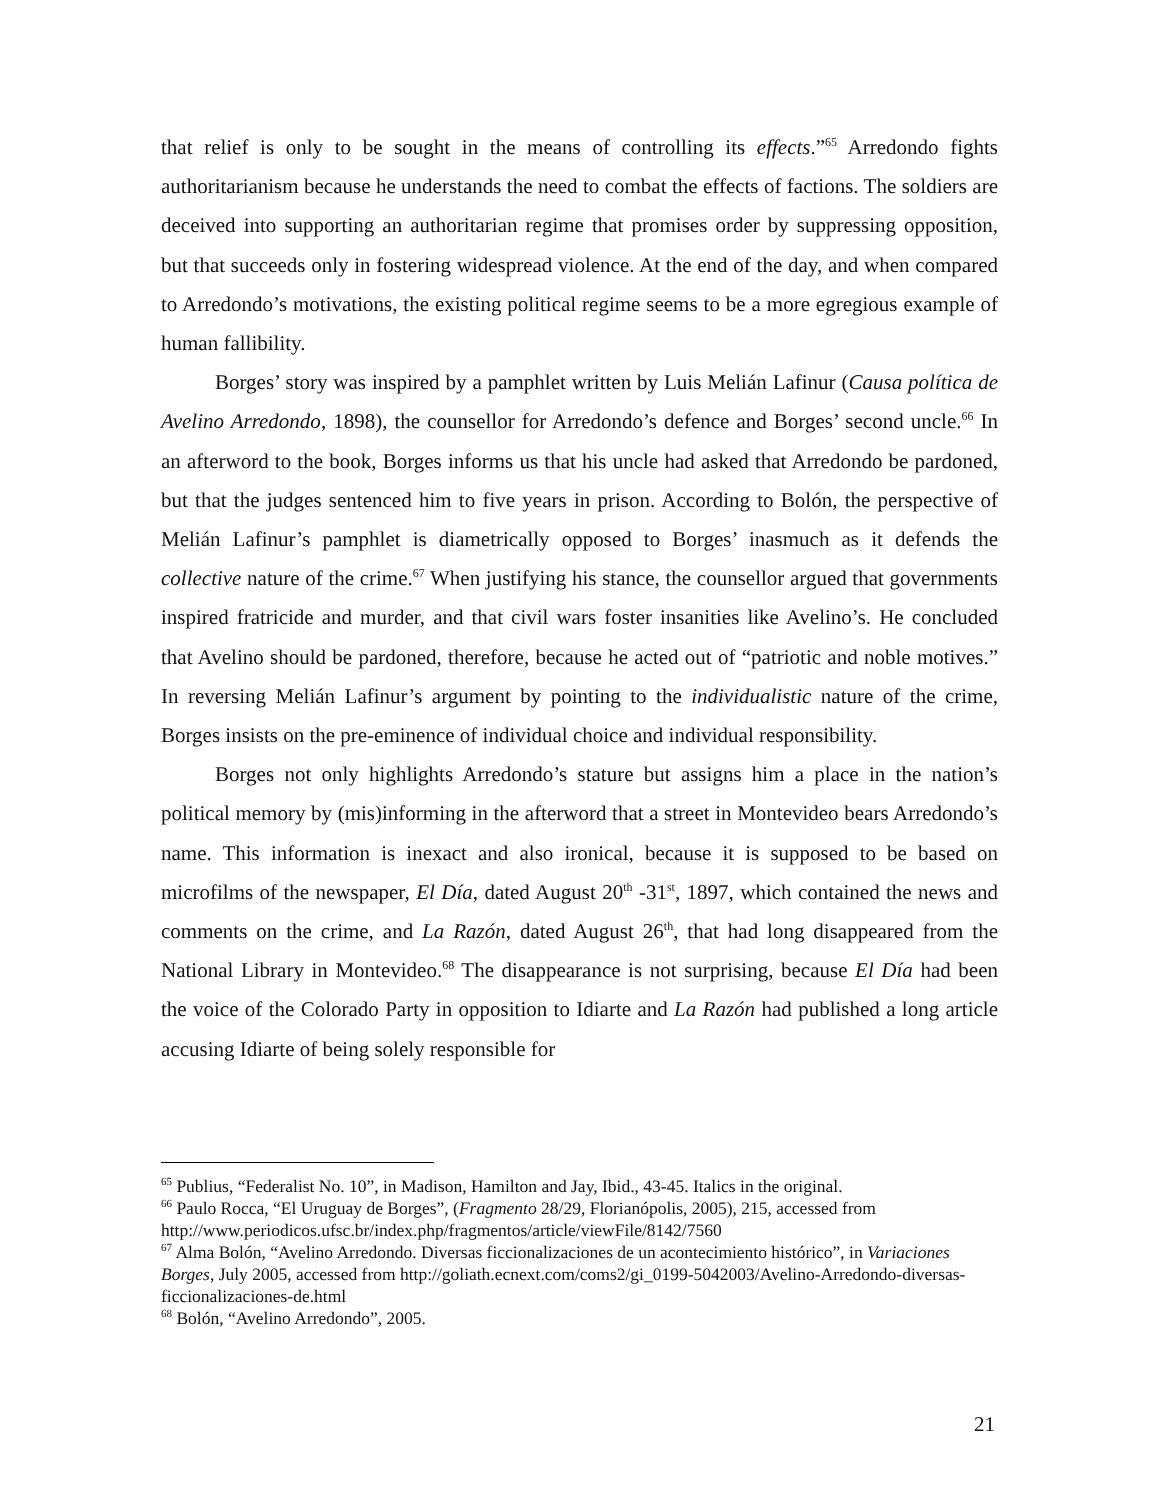that relief is only to be sought in the means of controlling its effects.”<sup>65</sup> Arredondo fights authoritarianism because he understands the need to combat the effects of factions. The soldiers are deceived into supporting an authoritarian regime that promises order by suppressing opposition, but that succeeds only in fostering widespread violence. At the end of the day, and when compared to Arredondo’s motivations, the existing political regime seems to be a more egregious example of human fallibility.
Borges’ story was inspired by a pamphlet written by Luis Melián Lafinur (Causa política de Avelino Arredondo, 1898), the counsellor for Arredondo’s defence and Borges’ second uncle.<sup>66</sup> In an afterword to the book, Borges informs us that his uncle had asked that Arredondo be pardoned, but that the judges sentenced him to five years in prison. According to Bolón, the perspective of Melián Lafinur’s pamphlet is diametrically opposed to Borges’ inasmuch as it defends the collective nature of the crime.<sup>67</sup> When justifying his stance, the counsellor argued that governments inspired fratricide and murder, and that civil wars foster insanities like Avelino’s. He concluded that Avelino should be pardoned, therefore, because he acted out of “patriotic and noble motives.” In reversing Melián Lafinur’s argument by pointing to the individualistic nature of the crime, Borges insists on the pre-eminence of individual choice and individual responsibility.
Borges not only highlights Arredondo’s stature but assigns him a place in the nation’s political memory by (mis)informing in the afterword that a street in Montevideo bears Arredondo’s name. This information is inexact and also ironical, because it is supposed to be based on microfilms of the newspaper, El Día, dated August 20<sup>th</sup> -31<sup>st</sup>, 1897, which contained the news and comments on the crime, and La Razón, dated August 26<sup>th</sup>, that had long disappeared from the National Library in Montevideo.<sup>68</sup> The disappearance is not surprising, because El Día had been the voice of the Colorado Party in opposition to Idiarte and La Razón had published a long article accusing Idiarte of being solely responsible for
<sup>65</sup> Publius, “Federalist No. 10”, in Madison, Hamilton and Jay, Ibid., 43-45. Italics in the original.
<sup>66</sup> Paulo Rocca, “El Uruguay de Borges”, (Fragmento 28/29, Florianópolis, 2005), 215, accessed from http://www.periodicos.ufsc.br/index.php/fragmentos/article/viewFile/8142/7560
<sup>67</sup> Alma Bolón, “Avelino Arredondo. Diversas ficcionalizaciones de un acontecimiento histórico”, in Variaciones Borges, July 2005, accessed from http://goliath.ecnext.com/coms2/gi_0199-5042003/Avelino-Arredondo-diversas-ficcionalizaciones-de.html
<sup>68</sup> Bolón, “Avelino Arredondo”, 2005.
21